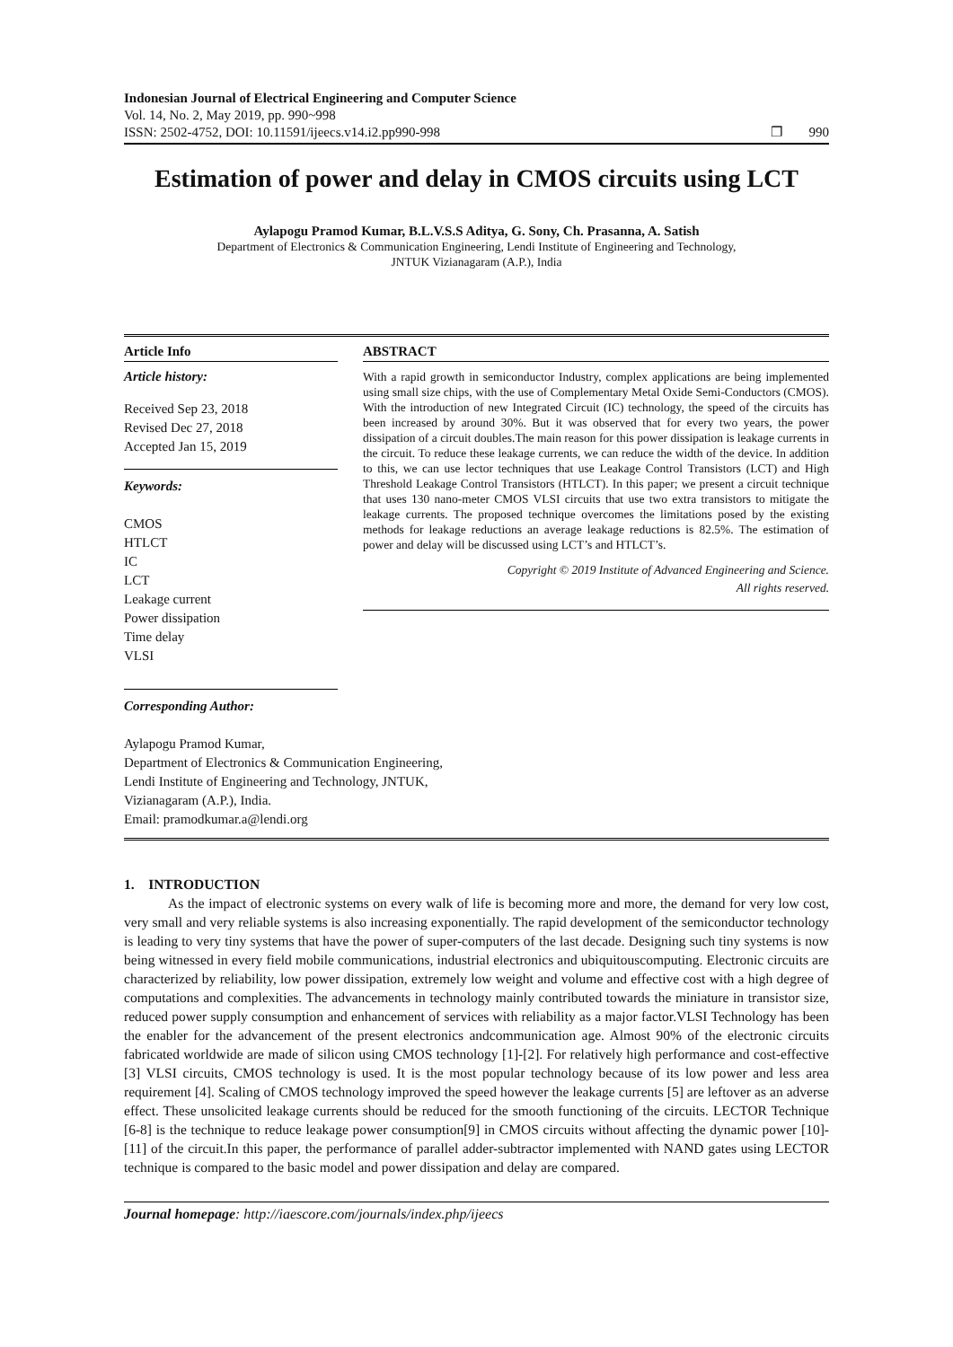Indonesian Journal of Electrical Engineering and Computer Science
Vol. 14, No. 2, May 2019, pp. 990~998
ISSN: 2502-4752, DOI: 10.11591/ijeecs.v14.i2.pp990-998
❐ 990
Estimation of power and delay in CMOS circuits using LCT
Aylapogu Pramod Kumar, B.L.V.S.S Aditya, G. Sony, Ch. Prasanna, A. Satish
Department of Electronics & Communication Engineering, Lendi Institute of Engineering and Technology,
JNTUK Vizianagaram (A.P.), India
Article Info
Article history:
Received Sep 23, 2018
Revised Dec 27, 2018
Accepted Jan 15, 2019
Keywords:
CMOS
HTLCT
IC
LCT
Leakage current
Power dissipation
Time delay
VLSI
ABSTRACT
With a rapid growth in semiconductor Industry, complex applications are being implemented using small size chips, with the use of Complementary Metal Oxide Semi-Conductors (CMOS). With the introduction of new Integrated Circuit (IC) technology, the speed of the circuits has been increased by around 30%. But it was observed that for every two years, the power dissipation of a circuit doubles.The main reason for this power dissipation is leakage currents in the circuit. To reduce these leakage currents, we can reduce the width of the device. In addition to this, we can use lector techniques that use Leakage Control Transistors (LCT) and High Threshold Leakage Control Transistors (HTLCT). In this paper; we present a circuit technique that uses 130 nano-meter CMOS VLSI circuits that use two extra transistors to mitigate the leakage currents. The proposed technique overcomes the limitations posed by the existing methods for leakage reductions an average leakage reductions is 82.5%. The estimation of power and delay will be discussed using LCT’s and HTLCT’s.
Copyright © 2019 Institute of Advanced Engineering and Science.
All rights reserved.
Corresponding Author:
Aylapogu Pramod Kumar,
Department of Electronics & Communication Engineering,
Lendi Institute of Engineering and Technology, JNTUK,
Vizianagaram (A.P.), India.
Email: pramodkumar.a@lendi.org
1. INTRODUCTION
As the impact of electronic systems on every walk of life is becoming more and more, the demand for very low cost, very small and very reliable systems is also increasing exponentially. The rapid development of the semiconductor technology is leading to very tiny systems that have the power of super-computers of the last decade. Designing such tiny systems is now being witnessed in every field mobile communications, industrial electronics and ubiquitouscomputing. Electronic circuits are characterized by reliability, low power dissipation, extremely low weight and volume and effective cost with a high degree of computations and complexities. The advancements in technology mainly contributed towards the miniature in transistor size, reduced power supply consumption and enhancement of services with reliability as a major factor.VLSI Technology has been the enabler for the advancement of the present electronics andcommunication age. Almost 90% of the electronic circuits fabricated worldwide are made of silicon using CMOS technology [1]-[2]. For relatively high performance and cost-effective [3] VLSI circuits, CMOS technology is used. It is the most popular technology because of its low power and less area requirement [4]. Scaling of CMOS technology improved the speed however the leakage currents [5] are leftover as an adverse effect. These unsolicited leakage currents should be reduced for the smooth functioning of the circuits. LECTOR Technique [6-8] is the technique to reduce leakage power consumption[9] in CMOS circuits without affecting the dynamic power [10]-[11] of the circuit.In this paper, the performance of parallel adder-subtractor implemented with NAND gates using LECTOR technique is compared to the basic model and power dissipation and delay are compared.
Journal homepage: http://iaescore.com/journals/index.php/ijeecs